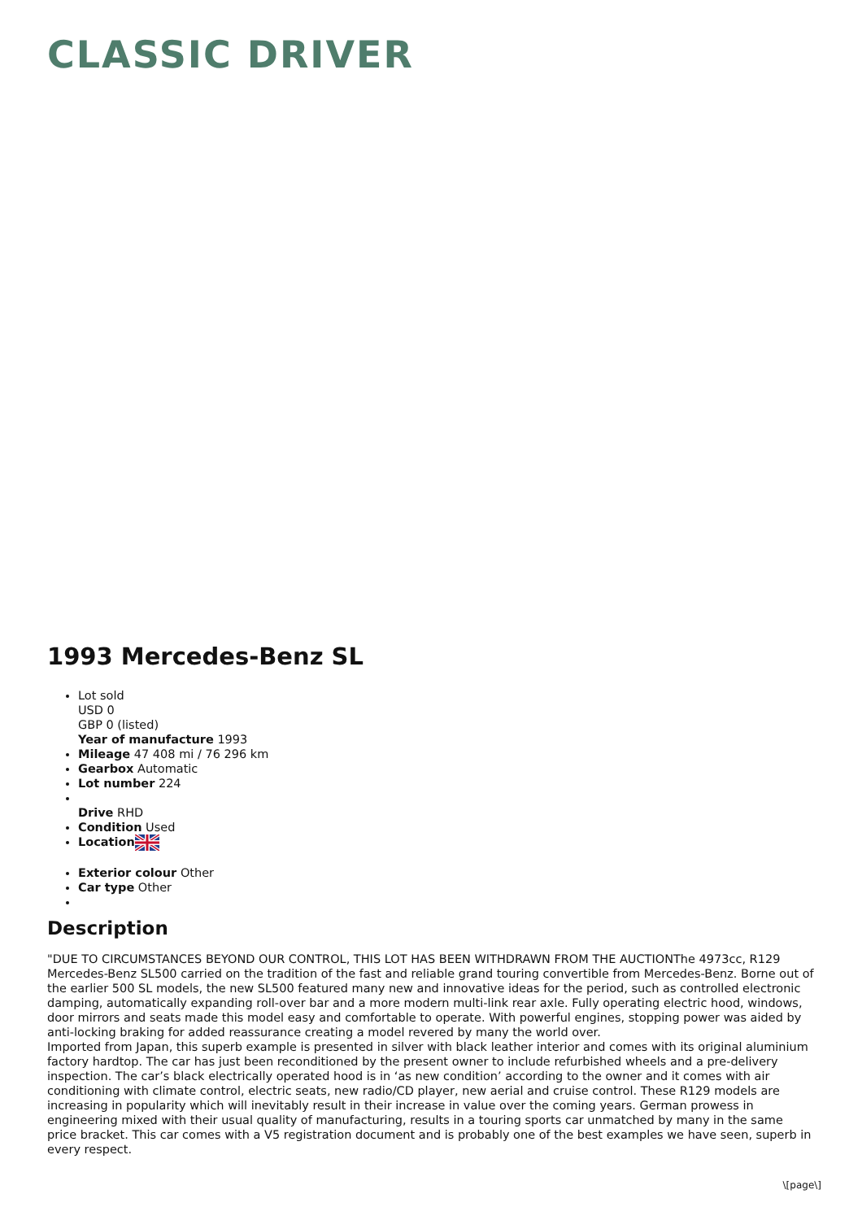CLASSIC DRIVER
1993 Mercedes-Benz SL
Lot sold
USD 0
GBP 0 (listed)
Year of manufacture 1993
Mileage 47 408 mi / 76 296 km
Gearbox Automatic
Lot number 224
Drive RHD
Condition Used
Location
Exterior colour Other
Car type Other
Description
"DUE TO CIRCUMSTANCES BEYOND OUR CONTROL, THIS LOT HAS BEEN WITHDRAWN FROM THE AUCTIONThe 4973cc, R129 Mercedes-Benz SL500 carried on the tradition of the fast and reliable grand touring convertible from Mercedes-Benz. Borne out of the earlier 500 SL models, the new SL500 featured many new and innovative ideas for the period, such as controlled electronic damping, automatically expanding roll-over bar and a more modern multi-link rear axle. Fully operating electric hood, windows, door mirrors and seats made this model easy and comfortable to operate. With powerful engines, stopping power was aided by anti-locking braking for added reassurance creating a model revered by many the world over.
Imported from Japan, this superb example is presented in silver with black leather interior and comes with its original aluminium factory hardtop. The car has just been reconditioned by the present owner to include refurbished wheels and a pre-delivery inspection. The car’s black electrically operated hood is in ‘as new condition’ according to the owner and it comes with air conditioning with climate control, electric seats, new radio/CD player, new aerial and cruise control. These R129 models are increasing in popularity which will inevitably result in their increase in value over the coming years. German prowess in engineering mixed with their usual quality of manufacturing, results in a touring sports car unmatched by many in the same price bracket. This car comes with a V5 registration document and is probably one of the best examples we have seen, superb in every respect.
\[page\]